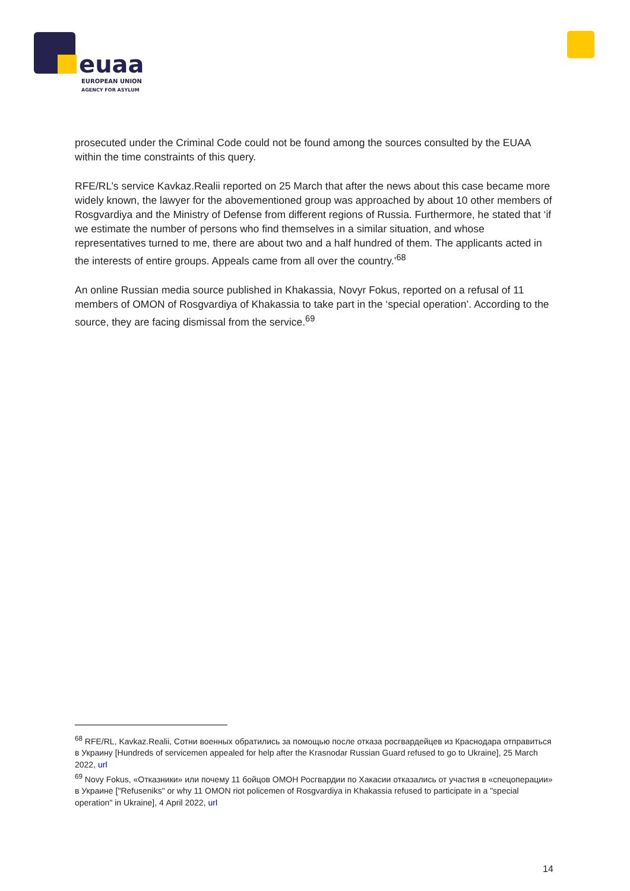euaa
EUROPEAN UNION
AGENCY FOR ASYLUM
prosecuted under the Criminal Code could not be found among the sources consulted by the EUAA within the time constraints of this query.
RFE/RL’s service Kavkaz.Realii reported on 25 March that after the news about this case became more widely known, the lawyer for the abovementioned group was approached by about 10 other members of Rosgvardiya and the Ministry of Defense from different regions of Russia. Furthermore, he stated that ‘if we estimate the number of persons who find themselves in a similar situation, and whose representatives turned to me, there are about two and a half hundred of them. The applicants acted in the interests of entire groups. Appeals came from all over the country.’<sup>68</sup>
An online Russian media source published in Khakassia, Novyr Fokus, reported on a refusal of 11 members of OMON of Rosgvardiya of Khakassia to take part in the ‘special operation’. According to the source, they are facing dismissal from the service.<sup>69</sup>
<sup>68</sup> RFE/RL, Kavkaz.Realii, Сотни военных обратились за помощью после отказа росгвардейцев из Краснодара отправиться в Украину [Hundreds of servicemen appealed for help after the Krasnodar Russian Guard refused to go to Ukraine], 25 March 2022, url
<sup>69</sup> Novy Fokus, «Отказники» или почему 11 бойцов ОМОН Росгвардии по Хакасии отказались от участия в «спецоперации» в Украине ["Refuseniks" or why 11 OMON riot policemen of Rosgvardiya in Khakassia refused to participate in a "special operation" in Ukraine], 4 April 2022, url
14